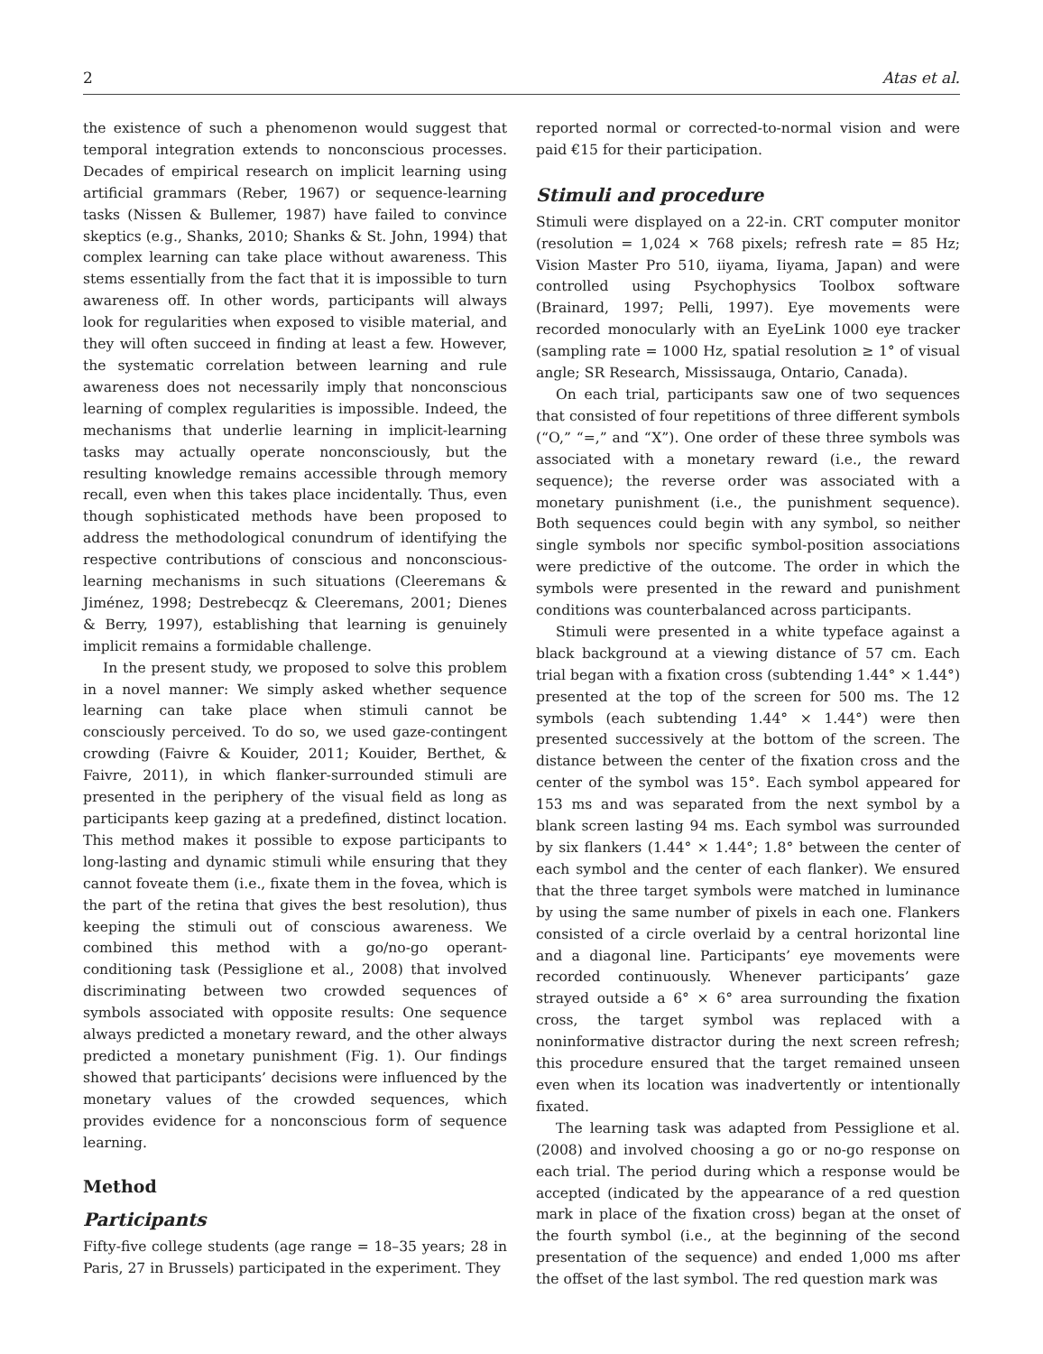2 Atas et al.
the existence of such a phenomenon would suggest that temporal integration extends to nonconscious processes. Decades of empirical research on implicit learning using artificial grammars (Reber, 1967) or sequence-learning tasks (Nissen & Bullemer, 1987) have failed to convince skeptics (e.g., Shanks, 2010; Shanks & St. John, 1994) that complex learning can take place without awareness. This stems essentially from the fact that it is impossible to turn awareness off. In other words, participants will always look for regularities when exposed to visible material, and they will often succeed in finding at least a few. However, the systematic correlation between learning and rule awareness does not necessarily imply that nonconscious learning of complex regularities is impossible. Indeed, the mechanisms that underlie learning in implicit-learning tasks may actually operate nonconsciously, but the resulting knowledge remains accessible through memory recall, even when this takes place incidentally. Thus, even though sophisticated methods have been proposed to address the methodological conundrum of identifying the respective contributions of conscious and nonconscious-learning mechanisms in such situations (Cleeremans & Jiménez, 1998; Destrebecqz & Cleeremans, 2001; Dienes & Berry, 1997), establishing that learning is genuinely implicit remains a formidable challenge.
In the present study, we proposed to solve this problem in a novel manner: We simply asked whether sequence learning can take place when stimuli cannot be consciously perceived. To do so, we used gaze-contingent crowding (Faivre & Kouider, 2011; Kouider, Berthet, & Faivre, 2011), in which flanker-surrounded stimuli are presented in the periphery of the visual field as long as participants keep gazing at a predefined, distinct location. This method makes it possible to expose participants to long-lasting and dynamic stimuli while ensuring that they cannot foveate them (i.e., fixate them in the fovea, which is the part of the retina that gives the best resolution), thus keeping the stimuli out of conscious awareness. We combined this method with a go/no-go operant-conditioning task (Pessiglione et al., 2008) that involved discriminating between two crowded sequences of symbols associated with opposite results: One sequence always predicted a monetary reward, and the other always predicted a monetary punishment (Fig. 1). Our findings showed that participants’ decisions were influenced by the monetary values of the crowded sequences, which provides evidence for a nonconscious form of sequence learning.
Method
Participants
Fifty-five college students (age range = 18–35 years; 28 in Paris, 27 in Brussels) participated in the experiment. They
reported normal or corrected-to-normal vision and were paid €15 for their participation.
Stimuli and procedure
Stimuli were displayed on a 22-in. CRT computer monitor (resolution = 1,024 × 768 pixels; refresh rate = 85 Hz; Vision Master Pro 510, iiyama, Iiyama, Japan) and were controlled using Psychophysics Toolbox software (Brainard, 1997; Pelli, 1997). Eye movements were recorded monocularly with an EyeLink 1000 eye tracker (sampling rate = 1000 Hz, spatial resolution ≥ 1° of visual angle; SR Research, Mississauga, Ontario, Canada).
On each trial, participants saw one of two sequences that consisted of four repetitions of three different symbols (“O,” “=,” and “X”). One order of these three symbols was associated with a monetary reward (i.e., the reward sequence); the reverse order was associated with a monetary punishment (i.e., the punishment sequence). Both sequences could begin with any symbol, so neither single symbols nor specific symbol-position associations were predictive of the outcome. The order in which the symbols were presented in the reward and punishment conditions was counterbalanced across participants.
Stimuli were presented in a white typeface against a black background at a viewing distance of 57 cm. Each trial began with a fixation cross (subtending 1.44° × 1.44°) presented at the top of the screen for 500 ms. The 12 symbols (each subtending 1.44° × 1.44°) were then presented successively at the bottom of the screen. The distance between the center of the fixation cross and the center of the symbol was 15°. Each symbol appeared for 153 ms and was separated from the next symbol by a blank screen lasting 94 ms. Each symbol was surrounded by six flankers (1.44° × 1.44°; 1.8° between the center of each symbol and the center of each flanker). We ensured that the three target symbols were matched in luminance by using the same number of pixels in each one. Flankers consisted of a circle overlaid by a central horizontal line and a diagonal line. Participants’ eye movements were recorded continuously. Whenever participants’ gaze strayed outside a 6° × 6° area surrounding the fixation cross, the target symbol was replaced with a noninformative distractor during the next screen refresh; this procedure ensured that the target remained unseen even when its location was inadvertently or intentionally fixated.
The learning task was adapted from Pessiglione et al. (2008) and involved choosing a go or no-go response on each trial. The period during which a response would be accepted (indicated by the appearance of a red question mark in place of the fixation cross) began at the onset of the fourth symbol (i.e., at the beginning of the second presentation of the sequence) and ended 1,000 ms after the offset of the last symbol. The red question mark was